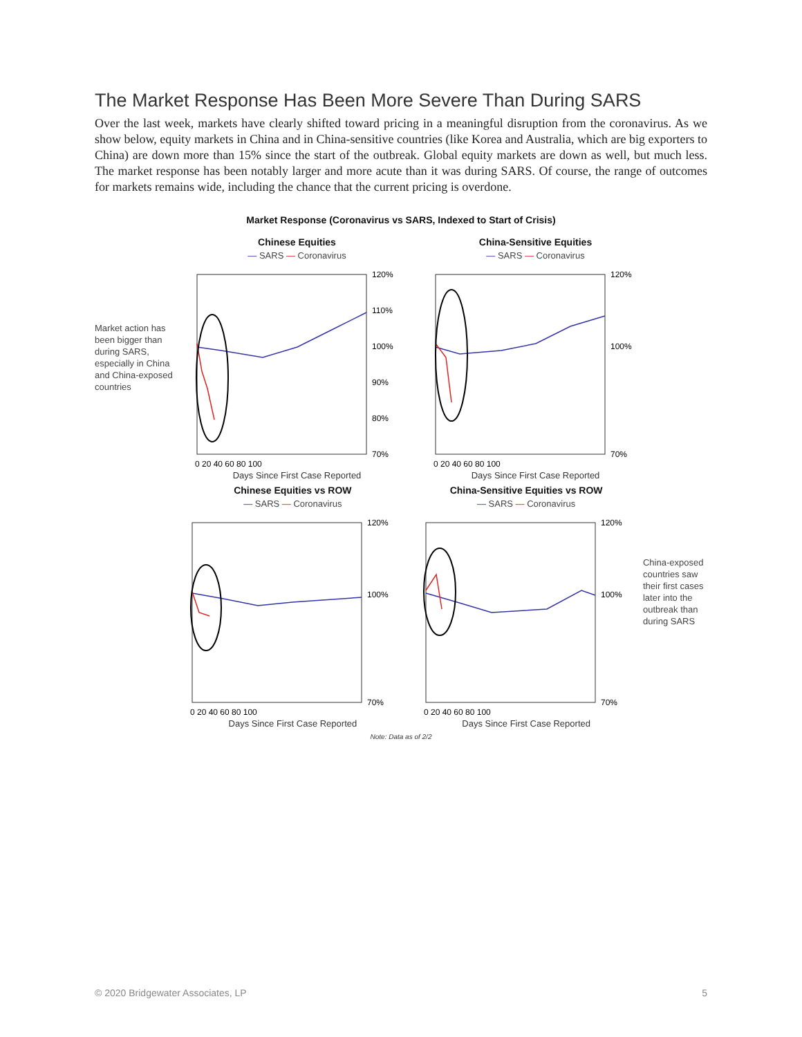The Market Response Has Been More Severe Than During SARS
Over the last week, markets have clearly shifted toward pricing in a meaningful disruption from the coronavirus. As we show below, equity markets in China and in China-sensitive countries (like Korea and Australia, which are big exporters to China) are down more than 15% since the start of the outbreak. Global equity markets are down as well, but much less. The market response has been notably larger and more acute than it was during SARS. Of course, the range of outcomes for markets remains wide, including the chance that the current pricing is overdone.
Market Response (Coronavirus vs SARS, Indexed to Start of Crisis)
Market action has been bigger than during SARS, especially in China and China-exposed countries
Chinese Equities
— SARS — Coronavirus
120%
110%
100%
90%
80%
70%
0 20 40 60 80 100
Days Since First Case Reported
China-Sensitive Equities
— SARS — Coronavirus
120%
100%
70%
0 20 40 60 80 100
Days Since First Case Reported
Chinese Equities vs ROW
— SARS — Coronavirus
120%
100%
70%
0 20 40 60 80 100
Days Since First Case Reported
China-Sensitive Equities vs ROW
— SARS — Coronavirus
120%
100%
70%
0 20 40 60 80 100
Days Since First Case Reported
China-exposed countries saw their first cases later into the outbreak than during SARS
Note: Data as of 2/2
© 2020 Bridgewater Associates, LP 5